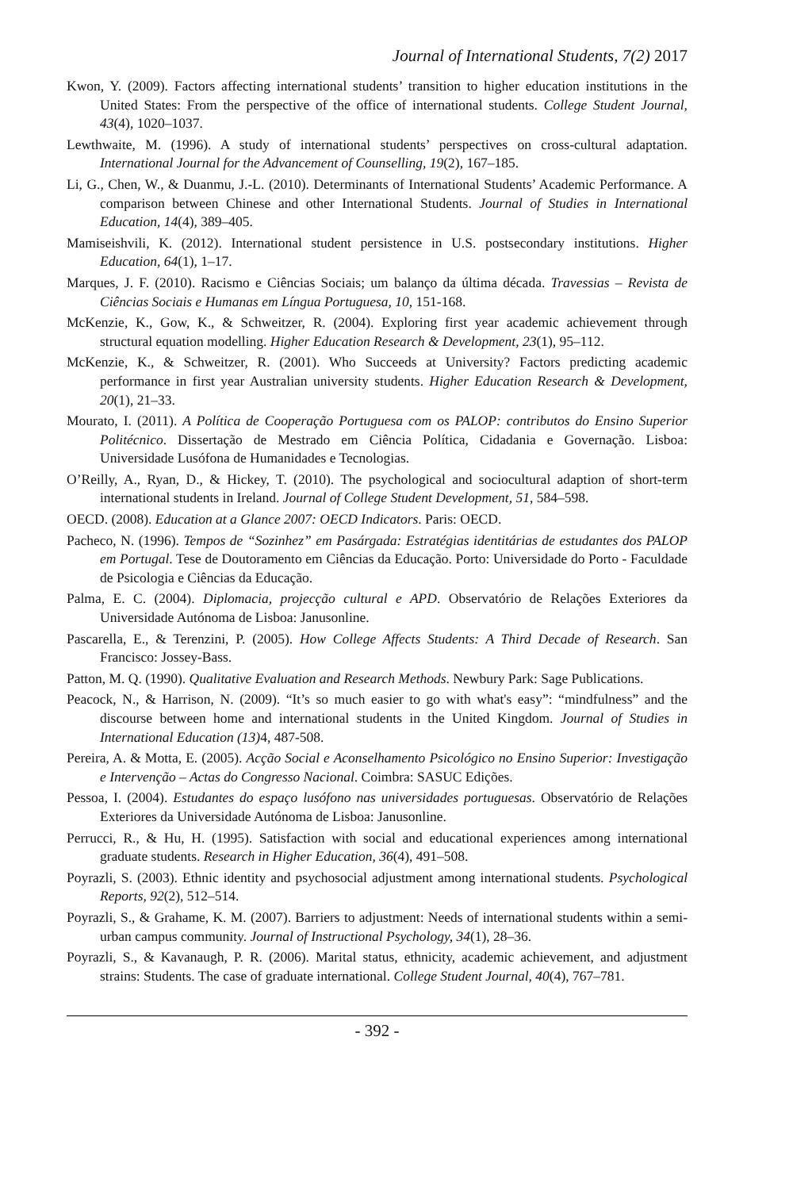Journal of International Students, 7(2) 2017
Kwon, Y. (2009). Factors affecting international students’ transition to higher education institutions in the United States: From the perspective of the office of international students. College Student Journal, 43(4), 1020–1037.
Lewthwaite, M. (1996). A study of international students’ perspectives on cross-cultural adaptation. International Journal for the Advancement of Counselling, 19(2), 167–185.
Li, G., Chen, W., & Duanmu, J.-L. (2010). Determinants of International Students’ Academic Performance. A comparison between Chinese and other International Students. Journal of Studies in International Education, 14(4), 389–405.
Mamiseishvili, K. (2012). International student persistence in U.S. postsecondary institutions. Higher Education, 64(1), 1–17.
Marques, J. F. (2010). Racismo e Ciências Sociais; um balanço da última década. Travessias – Revista de Ciências Sociais e Humanas em Língua Portuguesa, 10, 151-168.
McKenzie, K., Gow, K., & Schweitzer, R. (2004). Exploring first year academic achievement through structural equation modelling. Higher Education Research & Development, 23(1), 95–112.
McKenzie, K., & Schweitzer, R. (2001). Who Succeeds at University? Factors predicting academic performance in first year Australian university students. Higher Education Research & Development, 20(1), 21–33.
Mourato, I. (2011). A Política de Cooperação Portuguesa com os PALOP: contributos do Ensino Superior Politécnico. Dissertação de Mestrado em Ciência Política, Cidadania e Governação. Lisboa: Universidade Lusófona de Humanidades e Tecnologias.
O’Reilly, A., Ryan, D., & Hickey, T. (2010). The psychological and sociocultural adaption of short-term international students in Ireland. Journal of College Student Development, 51, 584–598.
OECD. (2008). Education at a Glance 2007: OECD Indicators. Paris: OECD.
Pacheco, N. (1996). Tempos de “Sozinhez” em Pasárgada: Estratégias identitárias de estudantes dos PALOP em Portugal. Tese de Doutoramento em Ciências da Educação. Porto: Universidade do Porto - Faculdade de Psicologia e Ciências da Educação.
Palma, E. C. (2004). Diplomacia, projecção cultural e APD. Observatório de Relações Exteriores da Universidade Autónoma de Lisboa: Janusonline.
Pascarella, E., & Terenzini, P. (2005). How College Affects Students: A Third Decade of Research. San Francisco: Jossey-Bass.
Patton, M. Q. (1990). Qualitative Evaluation and Research Methods. Newbury Park: Sage Publications.
Peacock, N., & Harrison, N. (2009). “It’s so much easier to go with what's easy”: “mindfulness” and the discourse between home and international students in the United Kingdom. Journal of Studies in International Education (13) 4, 487-508.
Pereira, A. & Motta, E. (2005). Acção Social e Aconselhamento Psicológico no Ensino Superior: Investigação e Intervenção – Actas do Congresso Nacional. Coimbra: SASUC Edições.
Pessoa, I. (2004). Estudantes do espaço lusófono nas universidades portuguesas. Observatório de Relações Exteriores da Universidade Autónoma de Lisboa: Janusonline.
Perrucci, R., & Hu, H. (1995). Satisfaction with social and educational experiences among international graduate students. Research in Higher Education, 36(4), 491–508.
Poyrazli, S. (2003). Ethnic identity and psychosocial adjustment among international students. Psychological Reports, 92(2), 512–514.
Poyrazli, S., & Grahame, K. M. (2007). Barriers to adjustment: Needs of international students within a semi-urban campus community. Journal of Instructional Psychology, 34(1), 28–36.
Poyrazli, S., & Kavanaugh, P. R. (2006). Marital status, ethnicity, academic achievement, and adjustment strains: Students. The case of graduate international. College Student Journal, 40(4), 767–781.
- 392 -